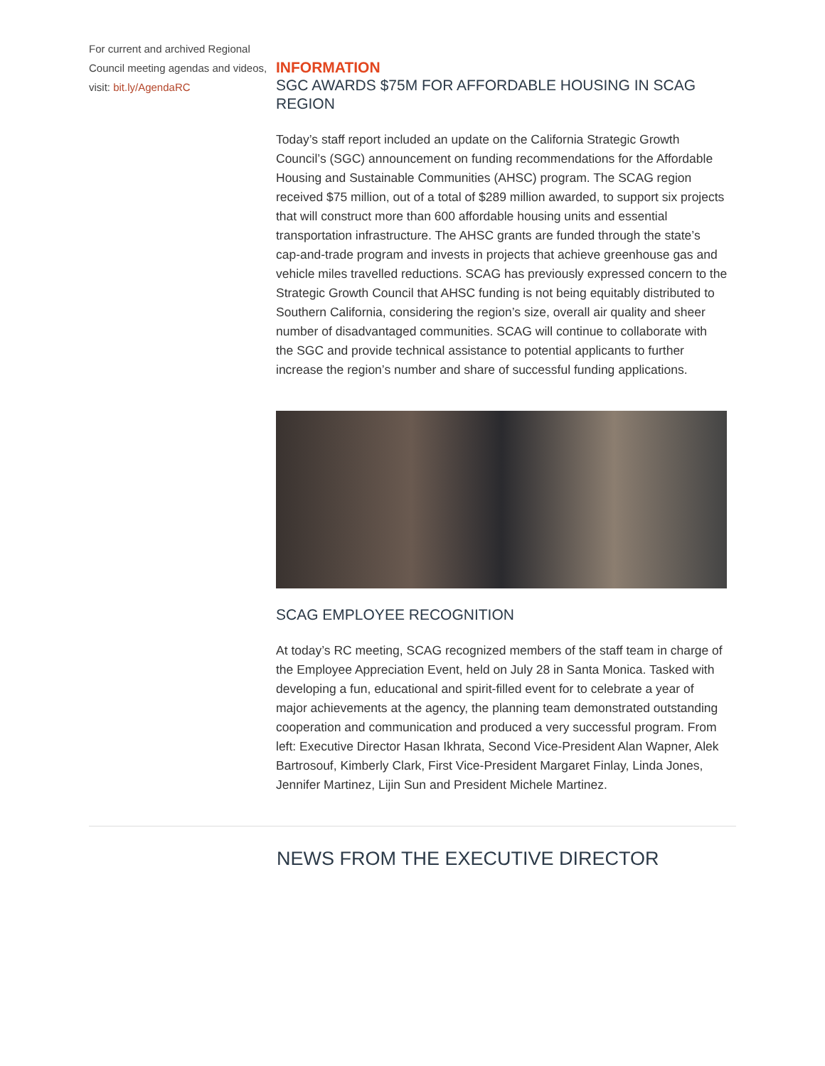For current and archived Regional Council meeting agendas and videos, visit: bit.ly/AgendaRC
INFORMATION
SGC AWARDS $75M FOR AFFORDABLE HOUSING IN SCAG REGION
Today’s staff report included an update on the California Strategic Growth Council’s (SGC) announcement on funding recommendations for the Affordable Housing and Sustainable Communities (AHSC) program. The SCAG region received $75 million, out of a total of $289 million awarded, to support six projects that will construct more than 600 affordable housing units and essential transportation infrastructure. The AHSC grants are funded through the state’s cap-and-trade program and invests in projects that achieve greenhouse gas and vehicle miles travelled reductions. SCAG has previously expressed concern to the Strategic Growth Council that AHSC funding is not being equitably distributed to Southern California, considering the region’s size, overall air quality and sheer number of disadvantaged communities. SCAG will continue to collaborate with the SGC and provide technical assistance to potential applicants to further increase the region’s number and share of successful funding applications.
SCAG EMPLOYEE RECOGNITION
At today’s RC meeting, SCAG recognized members of the staff team in charge of the Employee Appreciation Event, held on July 28 in Santa Monica. Tasked with developing a fun, educational and spirit-filled event for to celebrate a year of major achievements at the agency, the planning team demonstrated outstanding cooperation and communication and produced a very successful program. From left: Executive Director Hasan Ikhrata, Second Vice-President Alan Wapner, Alek Bartrosouf, Kimberly Clark, First Vice-President Margaret Finlay, Linda Jones, Jennifer Martinez, Lijin Sun and President Michele Martinez.
NEWS FROM THE EXECUTIVE DIRECTOR